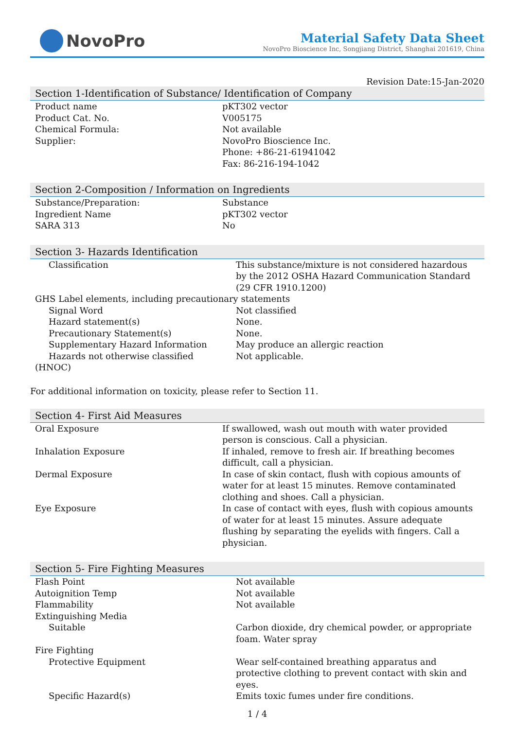NovoPro
Material Safety Data Sheet
NovoPro Bioscience Inc, Songjiang District, Shanghai 201619, China
Revision Date:15-Jan-2020
Section 1-Identification of Substance/ Identification of Company
| Product name | pKT302 vector |
| Product Cat. No. | V005175 |
| Chemical Formula: | Not available |
| Supplier: | NovoPro Bioscience Inc. Phone: +86-21-61941042 Fax: 86-216-194-1042 |
Section 2-Composition / Information on Ingredients
| Substance/Preparation: | Substance |
| Ingredient Name | pKT302 vector |
| SARA 313 | No |
Section 3- Hazards Identification
| Classification | This substance/mixture is not considered hazardous by the 2012 OSHA Hazard Communication Standard (29 CFR 1910.1200) |
| GHS Label elements, including precautionary statements | |
| Signal Word | Not classified |
| Hazard statement(s) | None. |
| Precautionary Statement(s) | None. |
| Supplementary Hazard Information | May produce an allergic reaction |
| Hazards not otherwise classified | Not applicable. |
| (HNOC) | |
For additional information on toxicity, please refer to Section 11.
Section 4- First Aid Measures
| Oral Exposure | If swallowed, wash out mouth with water provided person is conscious. Call a physician. |
| Inhalation Exposure | If inhaled, remove to fresh air. If breathing becomes difficult, call a physician. |
| Dermal Exposure | In case of skin contact, flush with copious amounts of water for at least 15 minutes. Remove contaminated clothing and shoes. Call a physician. |
| Eye Exposure | In case of contact with eyes, flush with copious amounts of water for at least 15 minutes. Assure adequate flushing by separating the eyelids with fingers. Call a physician. |
Section 5- Fire Fighting Measures
| Flash Point | Not available |
| Autoignition Temp | Not available |
| Flammability | Not available |
| Extinguishing Media | |
| Suitable | Carbon dioxide, dry chemical powder, or appropriate foam. Water spray |
| Fire Fighting | |
| Protective Equipment | Wear self-contained breathing apparatus and protective clothing to prevent contact with skin and eyes. |
| Specific Hazard(s) | Emits toxic fumes under fire conditions. |
1 / 4